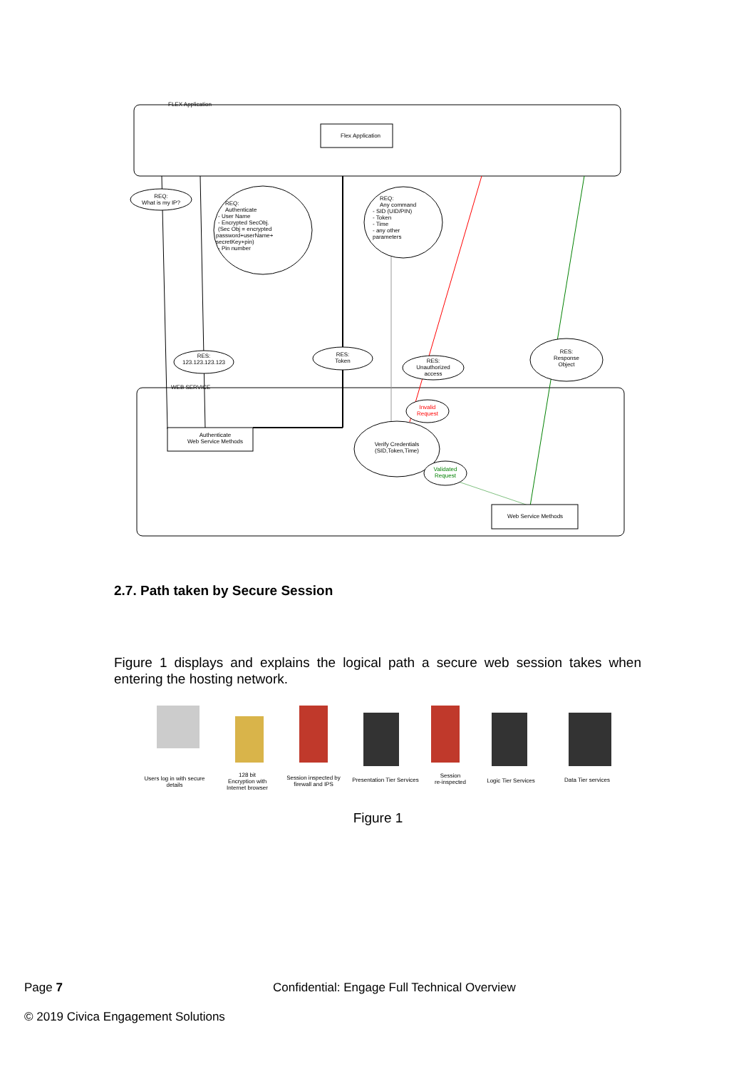FLEX Application
Flex Application
WEB SERVICE
REQ:
What is my IP?
REQ:
Authenticate
- User Name
- Encrypted SecObj.
(Sec Obj = encrypted
password+userName+
secretKey+pin)
- Pin number
REQ:
Any command
- SID (UID/PIN)
- Token
- Time
- any other
parameters
RES:
123.123.123.123
RES:
Token
RES:
Unauthorized
access
RES:
Response
Object
Invalid
Request
Authenticate
Web Service Methods
Verify Credentials
(SID,Token,Time)
Validated
Request
Web Service Methods
Users log in with secure
details
128 bit
Encryption with
Internet browser
Session inspected by
firewall and IPS
Presentation Tier Services
Session
re-inspected
Logic Tier Services
Data Tier services
2.7. Path taken by Secure Session
Figure 1 displays and explains the logical path a secure web session takes when entering the hosting network.
Figure 1
Page 7
Confidential: Engage Full Technical Overview
© 2019 Civica Engagement Solutions